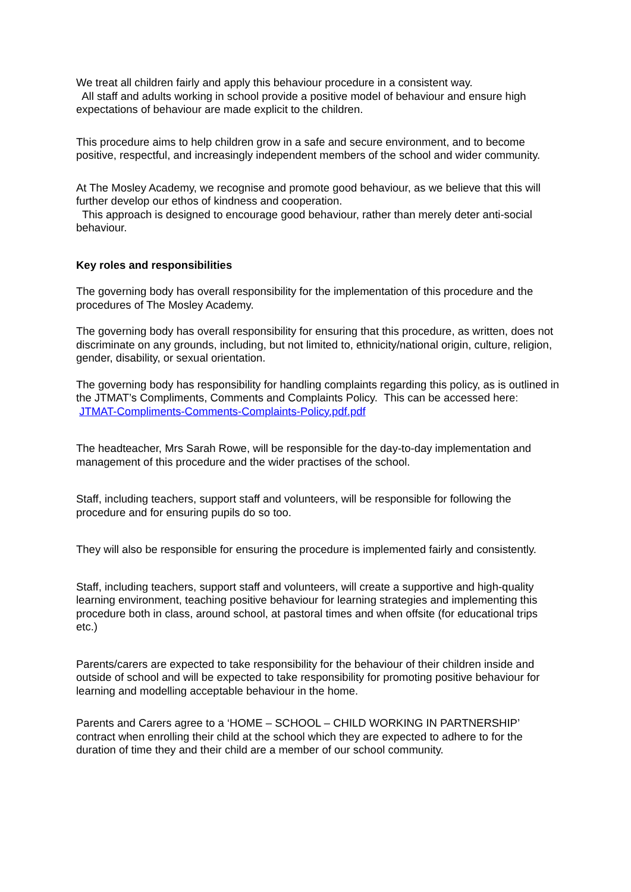We treat all children fairly and apply this behaviour procedure in a consistent way.
All staff and adults working in school provide a positive model of behaviour and ensure high expectations of behaviour are made explicit to the children.
This procedure aims to help children grow in a safe and secure environment, and to become positive, respectful, and increasingly independent members of the school and wider community.
At The Mosley Academy, we recognise and promote good behaviour, as we believe that this will further develop our ethos of kindness and cooperation.
This approach is designed to encourage good behaviour, rather than merely deter anti-social behaviour.
Key roles and responsibilities
The governing body has overall responsibility for the implementation of this procedure and the procedures of The Mosley Academy.
The governing body has overall responsibility for ensuring that this procedure, as written, does not discriminate on any grounds, including, but not limited to, ethnicity/national origin, culture, religion, gender, disability, or sexual orientation.
The governing body has responsibility for handling complaints regarding this policy, as is outlined in the JTMAT’s Compliments, Comments and Complaints Policy. This can be accessed here: JTMAT-Compliments-Comments-Complaints-Policy.pdf.pdf
The headteacher, Mrs Sarah Rowe, will be responsible for the day-to-day implementation and management of this procedure and the wider practises of the school.
Staff, including teachers, support staff and volunteers, will be responsible for following the procedure and for ensuring pupils do so too.
They will also be responsible for ensuring the procedure is implemented fairly and consistently.
Staff, including teachers, support staff and volunteers, will create a supportive and high-quality learning environment, teaching positive behaviour for learning strategies and implementing this procedure both in class, around school, at pastoral times and when offsite (for educational trips etc.)
Parents/carers are expected to take responsibility for the behaviour of their children inside and outside of school and will be expected to take responsibility for promoting positive behaviour for learning and modelling acceptable behaviour in the home.
Parents and Carers agree to a ‘HOME – SCHOOL – CHILD WORKING IN PARTNERSHIP’ contract when enrolling their child at the school which they are expected to adhere to for the duration of time they and their child are a member of our school community.